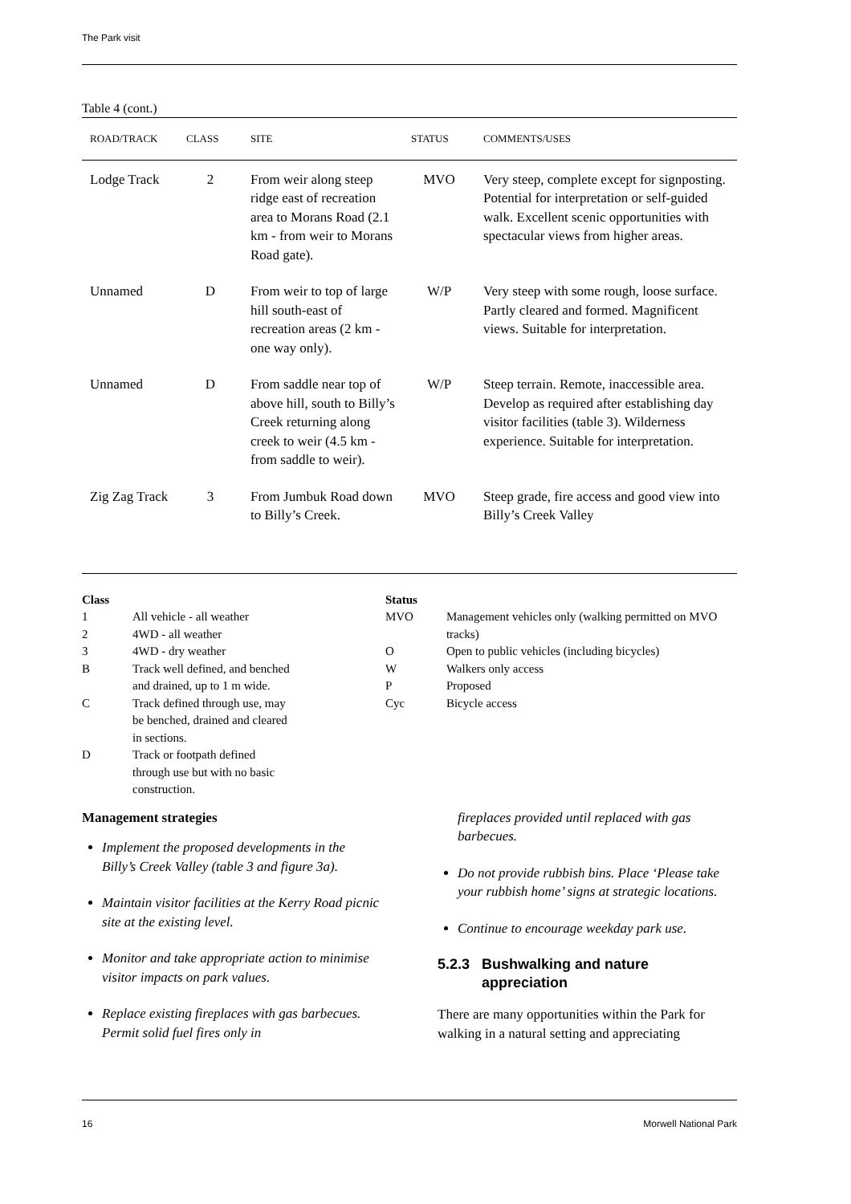The Park visit
Table 4 (cont.)
| ROAD/TRACK | CLASS | SITE | STATUS | COMMENTS/USES |
| --- | --- | --- | --- | --- |
| Lodge Track | 2 | From weir along steep ridge east of recreation area to Morans Road (2.1 km - from weir to Morans Road gate). | MVO | Very steep, complete except for signposting. Potential for interpretation or self-guided walk. Excellent scenic opportunities with spectacular views from higher areas. |
| Unnamed | D | From weir to top of large hill south-east of recreation areas (2 km - one way only). | W/P | Very steep with some rough, loose surface. Partly cleared and formed. Magnificent views. Suitable for interpretation. |
| Unnamed | D | From saddle near top of above hill, south to Billy’s Creek returning along creek to weir (4.5 km - from saddle to weir). | W/P | Steep terrain. Remote, inaccessible area. Develop as required after establishing day visitor facilities (table 3). Wilderness experience. Suitable for interpretation. |
| Zig Zag Track | 3 | From Jumbuk Road down to Billy’s Creek. | MVO | Steep grade, fire access and good view into Billy’s Creek Valley |
Class
| 1 | All vehicle - all weather |
| 2 | 4WD - all weather |
| 3 | 4WD - dry weather |
| B | Track well defined, and benched and drained, up to 1 m wide. |
| C | Track defined through use, may be benched, drained and cleared in sections. |
| D | Track or footpath defined through use but with no basic construction. |
Status
| MVO | Management vehicles only (walking permitted on MVO tracks) |
| O | Open to public vehicles (including bicycles) |
| W | Walkers only access |
| P | Proposed |
| Cyc | Bicycle access |
Management strategies
Implement the proposed developments in the Billy’s Creek Valley (table 3 and figure 3a).
Maintain visitor facilities at the Kerry Road picnic site at the existing level.
Monitor and take appropriate action to minimise visitor impacts on park values.
Replace existing fireplaces with gas barbecues. Permit solid fuel fires only in
fireplaces provided until replaced with gas barbecues.
Do not provide rubbish bins. Place ‘Please take your rubbish home’ signs at strategic locations.
Continue to encourage weekday park use.
5.2.3 Bushwalking and nature
appreciation
There are many opportunities within the Park for walking in a natural setting and appreciating
16 Morwell National Park